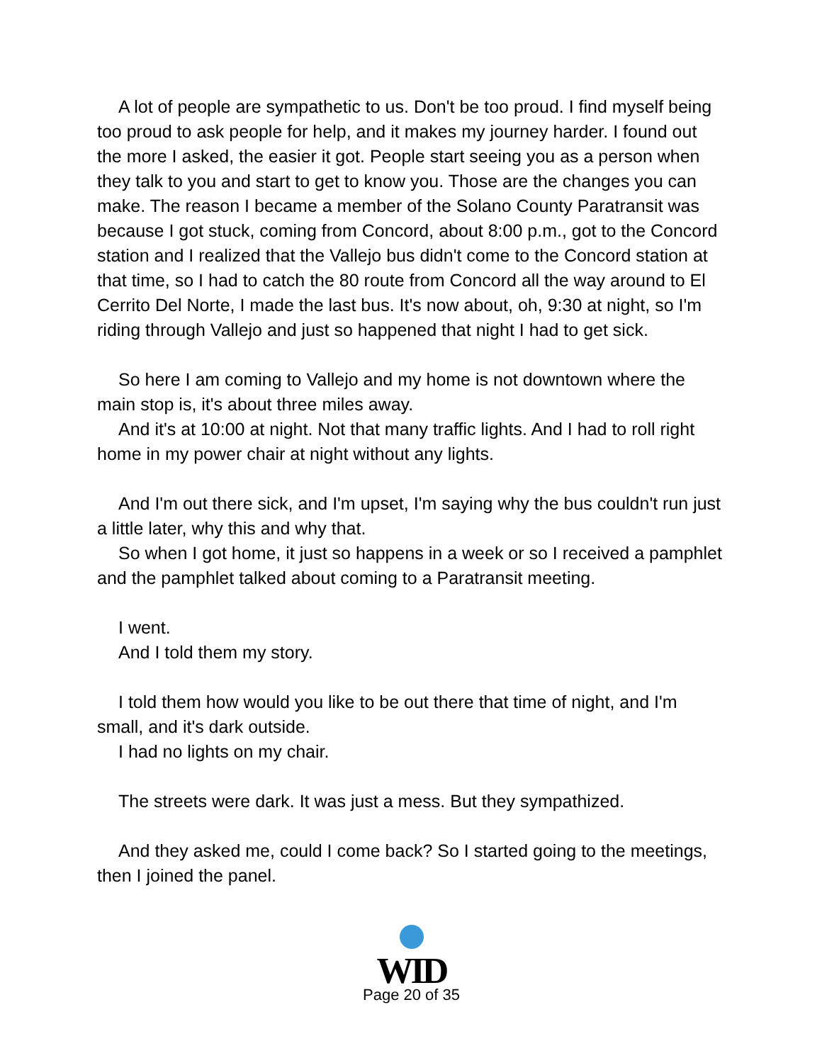A lot of people are sympathetic to us. Don't be too proud. I find myself being too proud to ask people for help, and it makes my journey harder. I found out the more I asked, the easier it got. People start seeing you as a person when they talk to you and start to get to know you. Those are the changes you can make. The reason I became a member of the Solano County Paratransit was because I got stuck, coming from Concord, about 8:00 p.m., got to the Concord station and I realized that the Vallejo bus didn't come to the Concord station at that time, so I had to catch the 80 route from Concord all the way around to El Cerrito Del Norte, I made the last bus. It's now about, oh, 9:30 at night, so I'm riding through Vallejo and just so happened that night I had to get sick.
So here I am coming to Vallejo and my home is not downtown where the main stop is, it's about three miles away.
And it's at 10:00 at night. Not that many traffic lights. And I had to roll right home in my power chair at night without any lights.
And I'm out there sick, and I'm upset, I'm saying why the bus couldn't run just a little later, why this and why that.
So when I got home, it just so happens in a week or so I received a pamphlet and the pamphlet talked about coming to a Paratransit meeting.
I went.
And I told them my story.
I told them how would you like to be out there that time of night, and I'm small, and it's dark outside.
I had no lights on my chair.
The streets were dark. It was just a mess. But they sympathized.
And they asked me, could I come back? So I started going to the meetings, then I joined the panel.
WID
Page 20 of 35